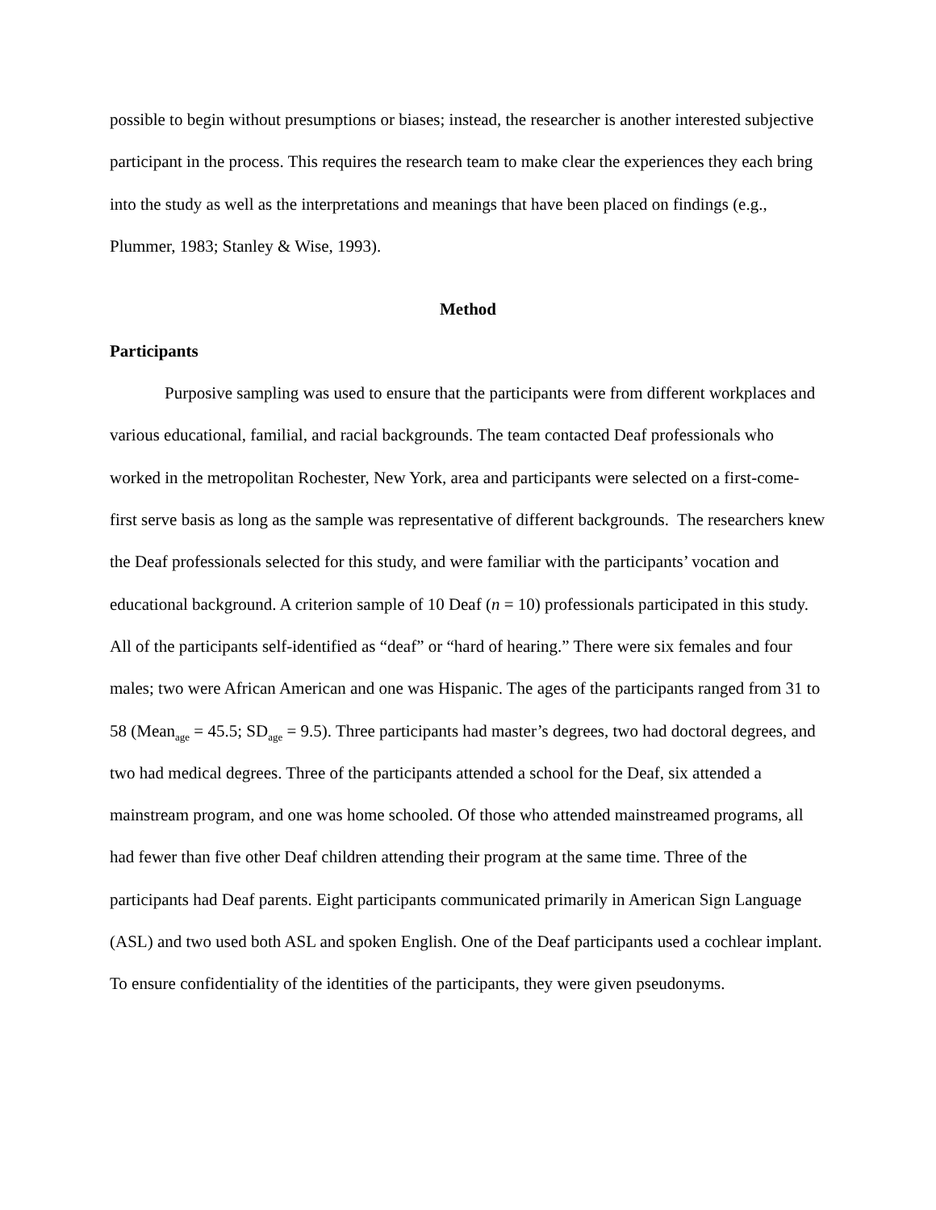possible to begin without presumptions or biases; instead, the researcher is another interested subjective participant in the process. This requires the research team to make clear the experiences they each bring into the study as well as the interpretations and meanings that have been placed on findings (e.g., Plummer, 1983; Stanley & Wise, 1993).
Method
Participants
Purposive sampling was used to ensure that the participants were from different workplaces and various educational, familial, and racial backgrounds. The team contacted Deaf professionals who worked in the metropolitan Rochester, New York, area and participants were selected on a first-come-first serve basis as long as the sample was representative of different backgrounds. The researchers knew the Deaf professionals selected for this study, and were familiar with the participants’ vocation and educational background. A criterion sample of 10 Deaf (n = 10) professionals participated in this study. All of the participants self-identified as “deaf” or “hard of hearing.” There were six females and four males; two were African American and one was Hispanic. The ages of the participants ranged from 31 to 58 (Mean<sub>age</sub> = 45.5; SD<sub>age</sub> = 9.5). Three participants had master’s degrees, two had doctoral degrees, and two had medical degrees. Three of the participants attended a school for the Deaf, six attended a mainstream program, and one was home schooled. Of those who attended mainstreamed programs, all had fewer than five other Deaf children attending their program at the same time. Three of the participants had Deaf parents. Eight participants communicated primarily in American Sign Language (ASL) and two used both ASL and spoken English. One of the Deaf participants used a cochlear implant. To ensure confidentiality of the identities of the participants, they were given pseudonyms.